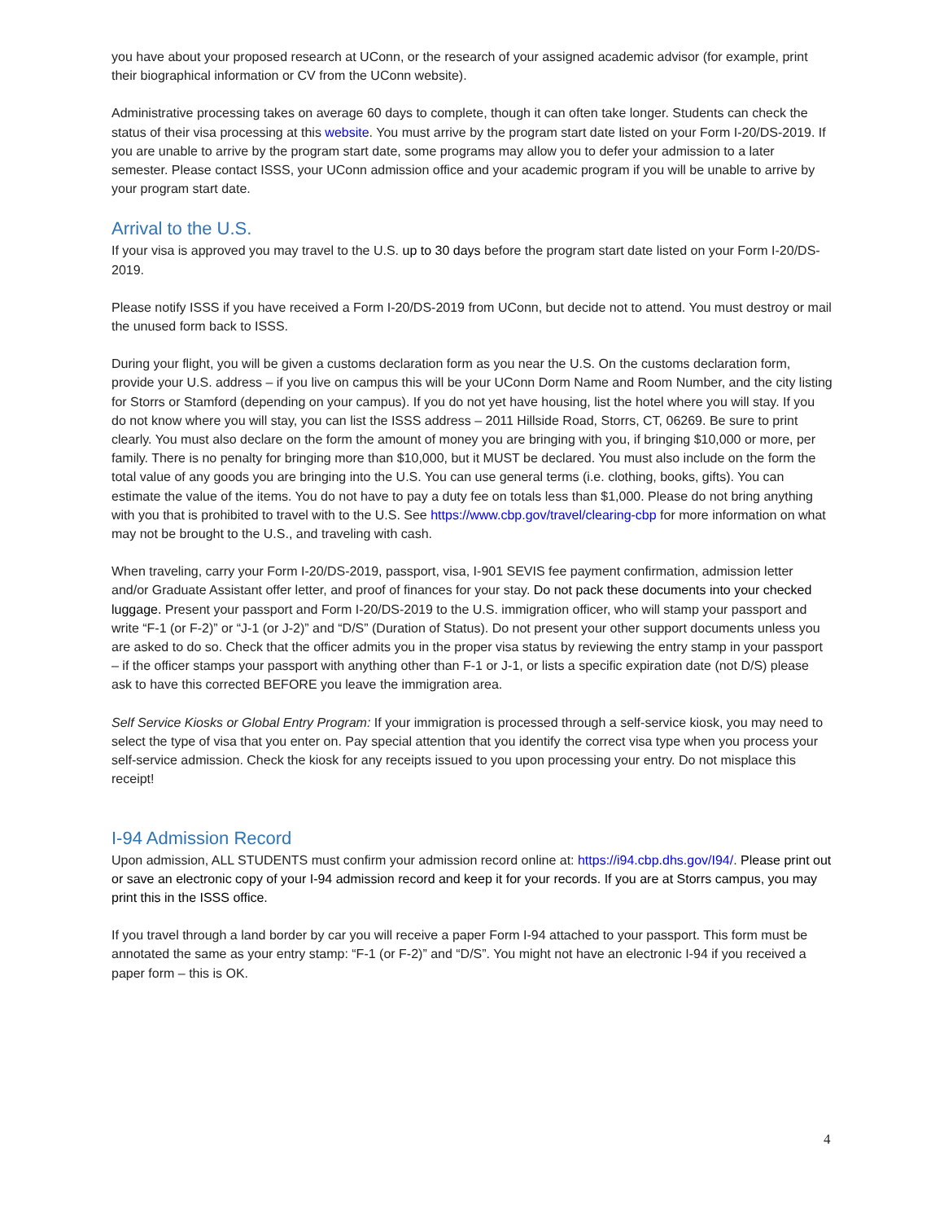you have about your proposed research at UConn, or the research of your assigned academic advisor (for example, print their biographical information or CV from the UConn website).
Administrative processing takes on average 60 days to complete, though it can often take longer. Students can check the status of their visa processing at this website. You must arrive by the program start date listed on your Form I-20/DS-2019. If you are unable to arrive by the program start date, some programs may allow you to defer your admission to a later semester. Please contact ISSS, your UConn admission office and your academic program if you will be unable to arrive by your program start date.
Arrival to the U.S.
If your visa is approved you may travel to the U.S. up to 30 days before the program start date listed on your Form I-20/DS-2019.
Please notify ISSS if you have received a Form I-20/DS-2019 from UConn, but decide not to attend. You must destroy or mail the unused form back to ISSS.
During your flight, you will be given a customs declaration form as you near the U.S. On the customs declaration form, provide your U.S. address – if you live on campus this will be your UConn Dorm Name and Room Number, and the city listing for Storrs or Stamford (depending on your campus). If you do not yet have housing, list the hotel where you will stay. If you do not know where you will stay, you can list the ISSS address – 2011 Hillside Road, Storrs, CT, 06269. Be sure to print clearly. You must also declare on the form the amount of money you are bringing with you, if bringing $10,000 or more, per family. There is no penalty for bringing more than $10,000, but it MUST be declared. You must also include on the form the total value of any goods you are bringing into the U.S. You can use general terms (i.e. clothing, books, gifts). You can estimate the value of the items. You do not have to pay a duty fee on totals less than $1,000. Please do not bring anything with you that is prohibited to travel with to the U.S. See https://www.cbp.gov/travel/clearing-cbp for more information on what may not be brought to the U.S., and traveling with cash.
When traveling, carry your Form I-20/DS-2019, passport, visa, I-901 SEVIS fee payment confirmation, admission letter and/or Graduate Assistant offer letter, and proof of finances for your stay. Do not pack these documents into your checked luggage. Present your passport and Form I-20/DS-2019 to the U.S. immigration officer, who will stamp your passport and write “F-1 (or F-2)” or “J-1 (or J-2)” and “D/S” (Duration of Status). Do not present your other support documents unless you are asked to do so. Check that the officer admits you in the proper visa status by reviewing the entry stamp in your passport – if the officer stamps your passport with anything other than F-1 or J-1, or lists a specific expiration date (not D/S) please ask to have this corrected BEFORE you leave the immigration area.
Self Service Kiosks or Global Entry Program: If your immigration is processed through a self-service kiosk, you may need to select the type of visa that you enter on. Pay special attention that you identify the correct visa type when you process your self-service admission. Check the kiosk for any receipts issued to you upon processing your entry. Do not misplace this receipt!
I-94 Admission Record
Upon admission, ALL STUDENTS must confirm your admission record online at: https://i94.cbp.dhs.gov/I94/. Please print out or save an electronic copy of your I-94 admission record and keep it for your records. If you are at Storrs campus, you may print this in the ISSS office.
If you travel through a land border by car you will receive a paper Form I-94 attached to your passport. This form must be annotated the same as your entry stamp: “F-1 (or F-2)” and “D/S”. You might not have an electronic I-94 if you received a paper form – this is OK.
4